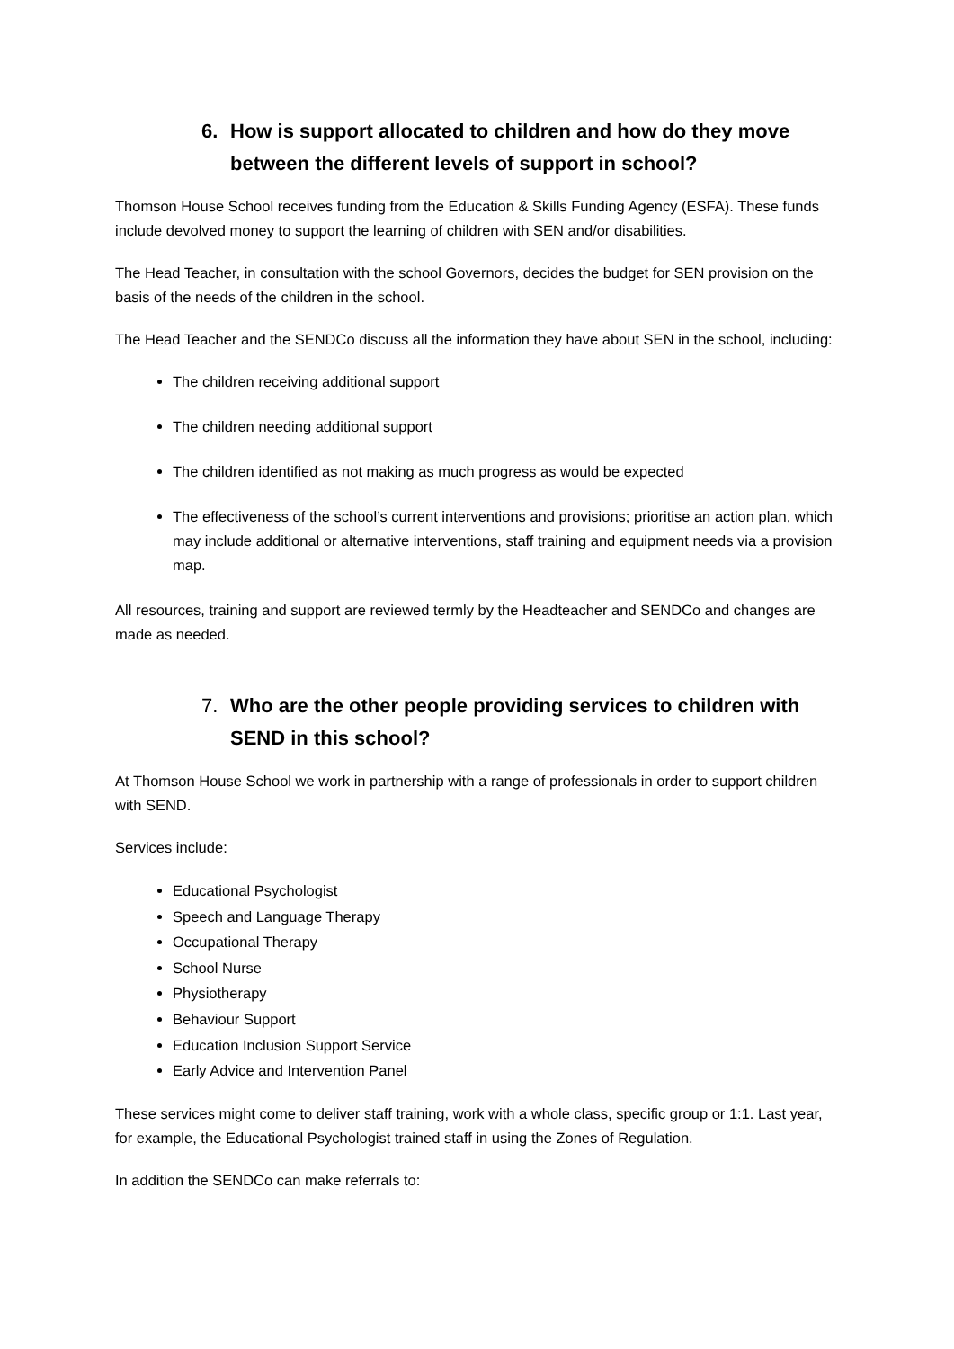6. How is support allocated to children and how do they move between the different levels of support in school?
Thomson House School receives funding from the Education & Skills Funding Agency (ESFA). These funds include devolved money to support the learning of children with SEN and/or disabilities.
The Head Teacher, in consultation with the school Governors, decides the budget for SEN provision on the basis of the needs of the children in the school.
The Head Teacher and the SENDCo discuss all the information they have about SEN in the school, including:
The children receiving additional support
The children needing additional support
The children identified as not making as much progress as would be expected
The effectiveness of the school’s current interventions and provisions; prioritise an action plan, which may include additional or alternative interventions, staff training and equipment needs via a provision map.
All resources, training and support are reviewed termly by the Headteacher and SENDCo and changes are made as needed.
7. Who are the other people providing services to children with SEND in this school?
At Thomson House School we work in partnership with a range of professionals in order to support children with SEND.
Services include:
Educational Psychologist
Speech and Language Therapy
Occupational Therapy
School Nurse
Physiotherapy
Behaviour Support
Education Inclusion Support Service
Early Advice and Intervention Panel
These services might come to deliver staff training, work with a whole class, specific group or 1:1. Last year, for example, the Educational Psychologist trained staff in using the Zones of Regulation.
In addition the SENDCo can make referrals to: